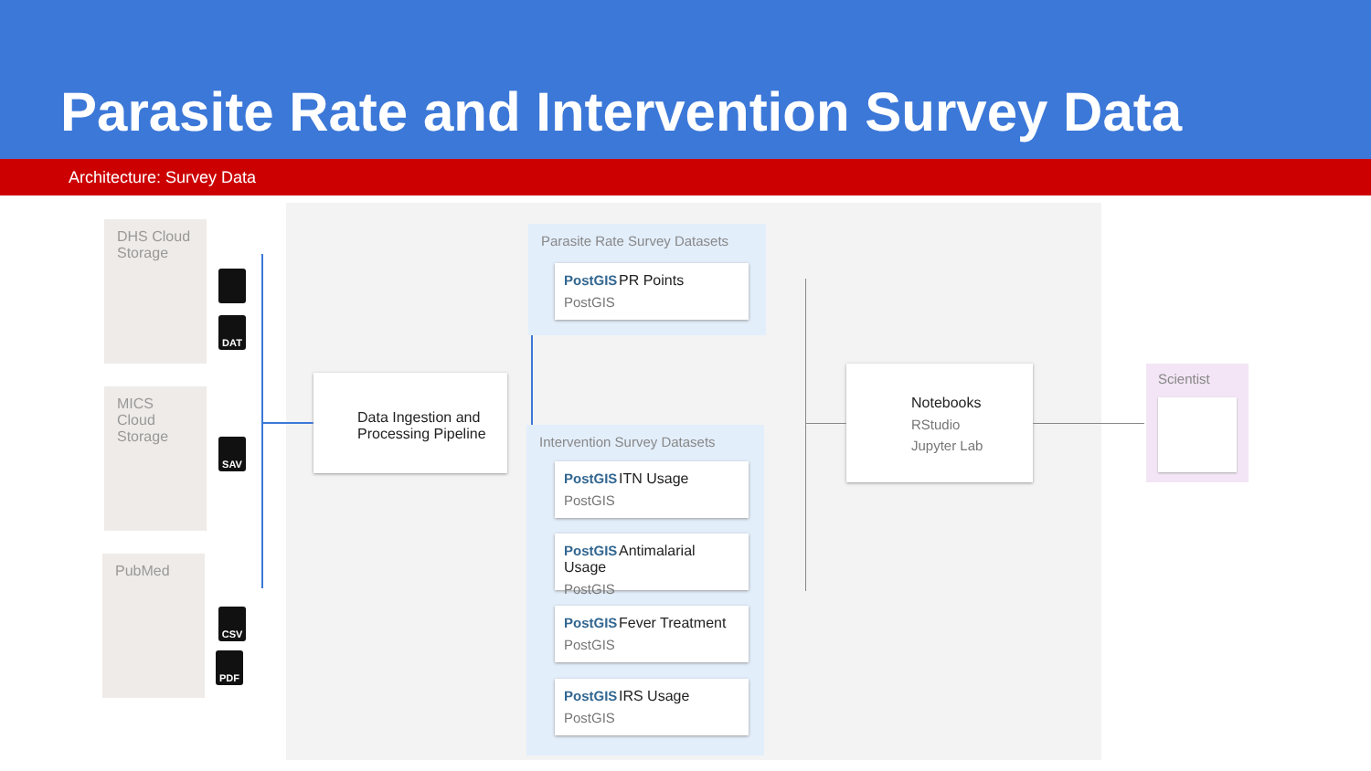Parasite Rate and Intervention Survey Data
Architecture: Survey Data
DHS Cloud Storage
MICS Cloud Storage
PubMed
DAT
SAV
CSV
PDF
Data Ingestion and Processing Pipeline
Parasite Rate Survey Datasets
PostGIS PR Points
PostGIS
Intervention Survey Datasets
PostGIS ITN Usage
PostGIS
PostGIS Antimalarial Usage
PostGIS
PostGIS Fever Treatment
PostGIS
PostGIS IRS Usage
PostGIS
Notebooks
RStudio
Jupyter Lab
Scientist